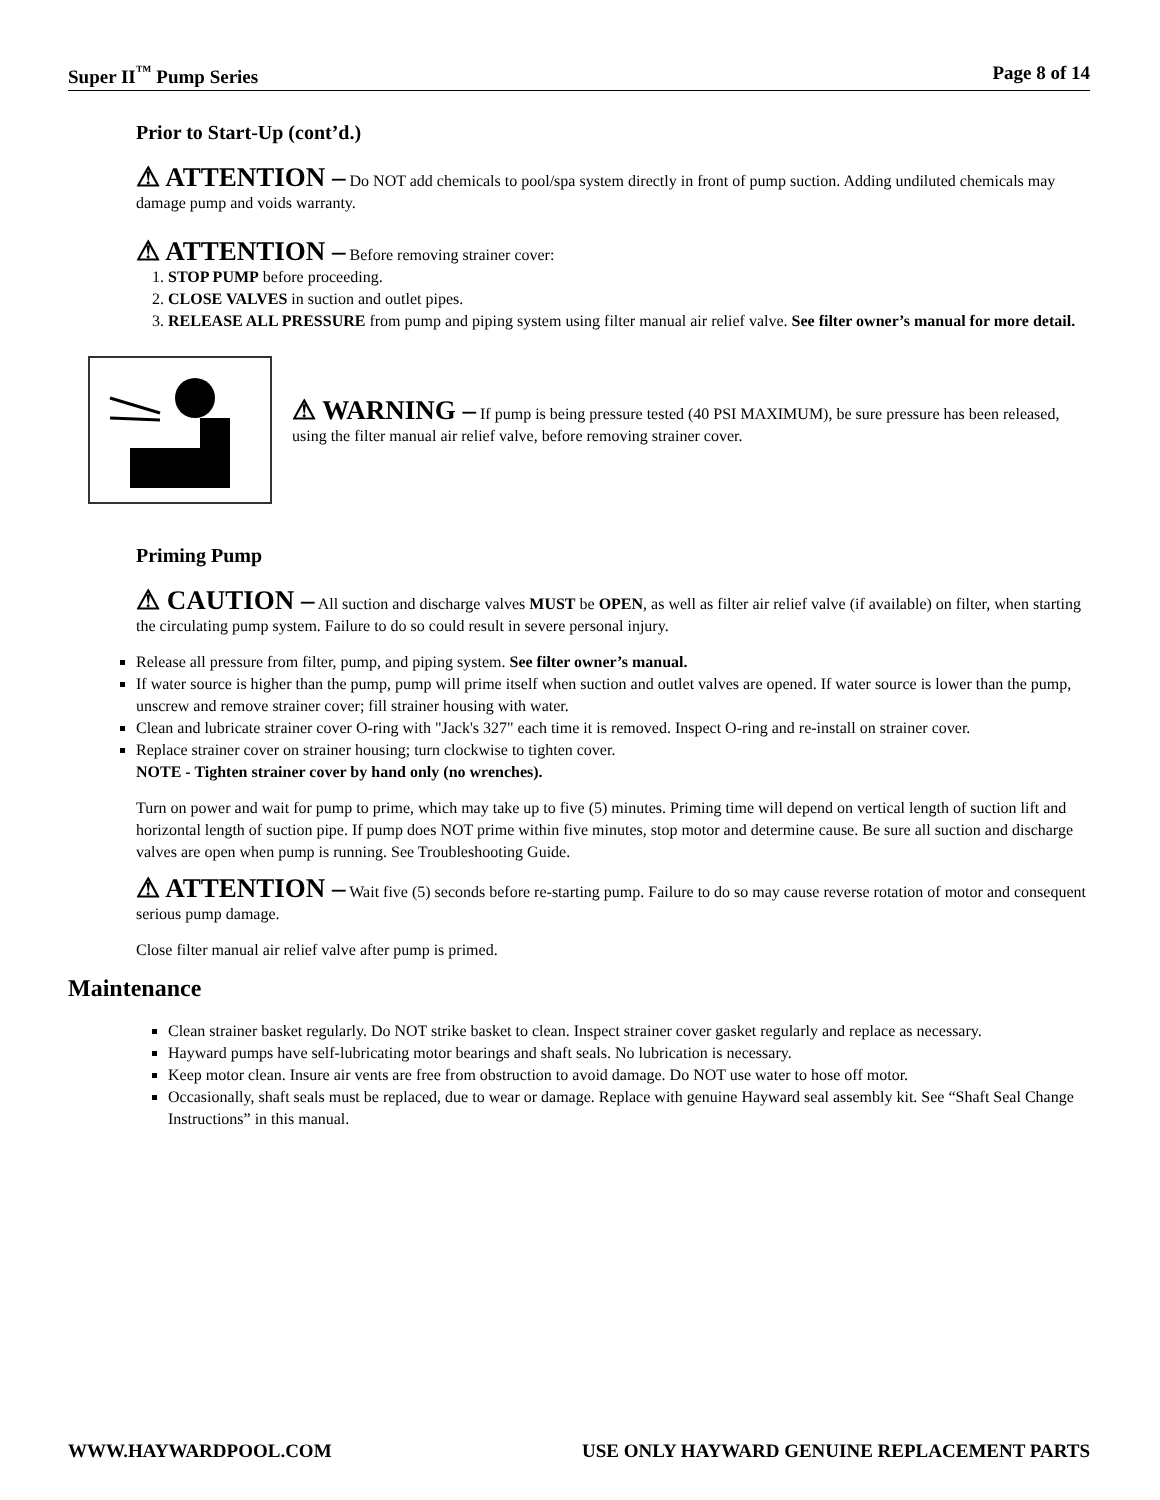Super II<sup>™</sup> Pump Series Page 8 of 14
Prior to Start-Up (cont’d.)
⚠ ATTENTION – Do NOT add chemicals to pool/spa system directly in front of pump suction. Adding undiluted chemicals may damage pump and voids warranty.
⚠ ATTENTION – Before removing strainer cover:
1. STOP PUMP before proceeding.
2. CLOSE VALVES in suction and outlet pipes.
3. RELEASE ALL PRESSURE from pump and piping system using filter manual air relief valve. See filter owner’s manual for more detail.
⚠ WARNING – If pump is being pressure tested (40 PSI MAXIMUM), be sure pressure has been released, using the filter manual air relief valve, before removing strainer cover.
Priming Pump
⚠ CAUTION – All suction and discharge valves MUST be OPEN, as well as filter air relief valve (if available) on filter, when starting the circulating pump system. Failure to do so could result in severe personal injury.
Release all pressure from filter, pump, and piping system. See filter owner’s manual.
If water source is higher than the pump, pump will prime itself when suction and outlet valves are opened. If water source is lower than the pump, unscrew and remove strainer cover; fill strainer housing with water.
Clean and lubricate strainer cover O-ring with "Jack's 327" each time it is removed. Inspect O-ring and re-install on strainer cover.
Replace strainer cover on strainer housing; turn clockwise to tighten cover.
NOTE - Tighten strainer cover by hand only (no wrenches).
Turn on power and wait for pump to prime, which may take up to five (5) minutes. Priming time will depend on vertical length of suction lift and horizontal length of suction pipe. If pump does NOT prime within five minutes, stop motor and determine cause. Be sure all suction and discharge valves are open when pump is running. See Troubleshooting Guide.
⚠ ATTENTION – Wait five (5) seconds before re-starting pump. Failure to do so may cause reverse rotation of motor and consequent serious pump damage.
Close filter manual air relief valve after pump is primed.
Maintenance
Clean strainer basket regularly. Do NOT strike basket to clean. Inspect strainer cover gasket regularly and replace as necessary.
Hayward pumps have self-lubricating motor bearings and shaft seals. No lubrication is necessary.
Keep motor clean. Insure air vents are free from obstruction to avoid damage. Do NOT use water to hose off motor.
Occasionally, shaft seals must be replaced, due to wear or damage. Replace with genuine Hayward seal assembly kit. See “Shaft Seal Change Instructions” in this manual.
WWW.HAYWARDPOOL.COM USE ONLY HAYWARD GENUINE REPLACEMENT PARTS